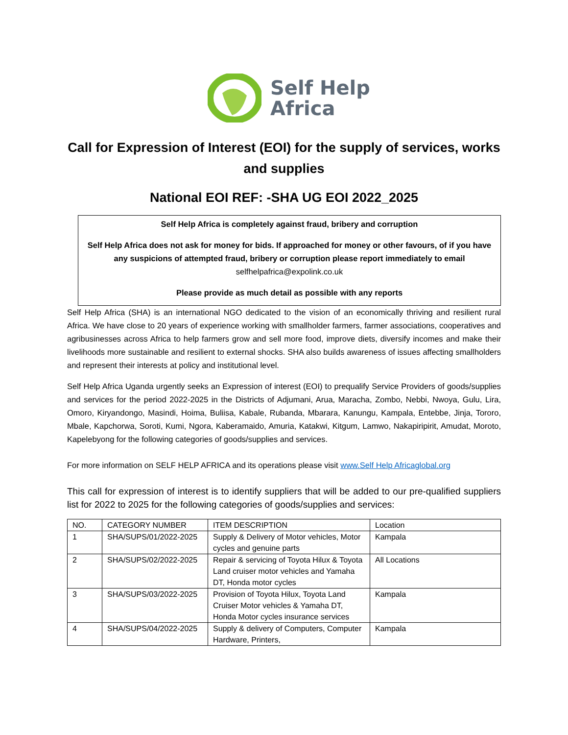Self Help
Africa
Call for Expression of Interest (EOI) for the supply of services, works and supplies
National EOI REF: -SHA UG EOI 2022_2025
Self Help Africa is completely against fraud, bribery and corruption
Self Help Africa does not ask for money for bids. If approached for money or other favours, of if you have any suspicions of attempted fraud, bribery or corruption please report immediately to email
selfhelpafrica@expolink.co.uk
Please provide as much detail as possible with any reports
Self Help Africa (SHA) is an international NGO dedicated to the vision of an economically thriving and resilient rural Africa. We have close to 20 years of experience working with smallholder farmers, farmer associations, cooperatives and agribusinesses across Africa to help farmers grow and sell more food, improve diets, diversify incomes and make their livelihoods more sustainable and resilient to external shocks. SHA also builds awareness of issues affecting smallholders and represent their interests at policy and institutional level.
Self Help Africa Uganda urgently seeks an Expression of interest (EOI) to prequalify Service Providers of goods/supplies and services for the period 2022-2025 in the Districts of Adjumani, Arua, Maracha, Zombo, Nebbi, Nwoya, Gulu, Lira, Omoro, Kiryandongo, Masindi, Hoima, Buliisa, Kabale, Rubanda, Mbarara, Kanungu, Kampala, Entebbe, Jinja, Tororo, Mbale, Kapchorwa, Soroti, Kumi, Ngora, Kaberamaido, Amuria, Katakwi, Kitgum, Lamwo, Nakapiripirit, Amudat, Moroto, Kapelebyong for the following categories of goods/supplies and services.
For more information on SELF HELP AFRICA and its operations please visit www.Self Help Africaglobal.org
This call for expression of interest is to identify suppliers that will be added to our pre-qualified suppliers list for 2022 to 2025 for the following categories of goods/supplies and services:
| NO. | CATEGORY NUMBER | ITEM DESCRIPTION | Location |
| --- | --- | --- | --- |
| 1 | SHA/SUPS/01/2022-2025 | Supply & Delivery of Motor vehicles, Motor cycles and genuine parts | Kampala |
| 2 | SHA/SUPS/02/2022-2025 | Repair & servicing of Toyota Hilux & Toyota Land cruiser motor vehicles and Yamaha DT, Honda motor cycles | All Locations |
| 3 | SHA/SUPS/03/2022-2025 | Provision of Toyota Hilux, Toyota Land Cruiser Motor vehicles & Yamaha DT, Honda Motor cycles insurance services | Kampala |
| 4 | SHA/SUPS/04/2022-2025 | Supply & delivery of Computers, Computer Hardware, Printers, | Kampala |